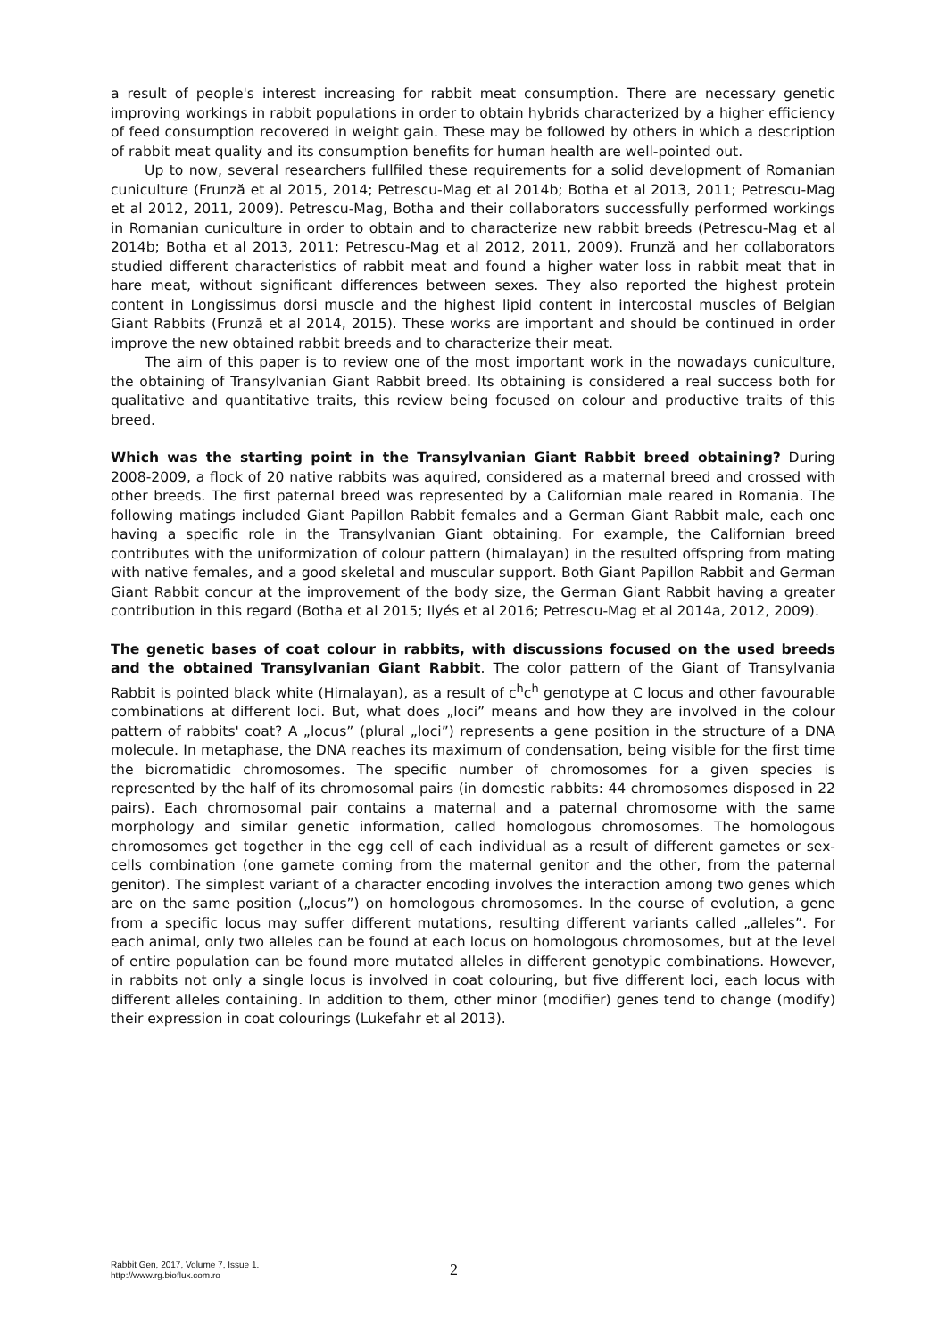a result of people's interest increasing for rabbit meat consumption. There are necessary genetic improving workings in rabbit populations in order to obtain hybrids characterized by a higher efficiency of feed consumption recovered in weight gain. These may be followed by others in which a description of rabbit meat quality and its consumption benefits for human health are well-pointed out.
Up to now, several researchers fullfiled these requirements for a solid development of Romanian cuniculture (Frunză et al 2015, 2014; Petrescu-Mag et al 2014b; Botha et al 2013, 2011; Petrescu-Mag et al 2012, 2011, 2009). Petrescu-Mag, Botha and their collaborators successfully performed workings in Romanian cuniculture in order to obtain and to characterize new rabbit breeds (Petrescu-Mag et al 2014b; Botha et al 2013, 2011; Petrescu-Mag et al 2012, 2011, 2009). Frunză and her collaborators studied different characteristics of rabbit meat and found a higher water loss in rabbit meat that in hare meat, without significant differences between sexes. They also reported the highest protein content in Longissimus dorsi muscle and the highest lipid content in intercostal muscles of Belgian Giant Rabbits (Frunză et al 2014, 2015). These works are important and should be continued in order improve the new obtained rabbit breeds and to characterize their meat.
The aim of this paper is to review one of the most important work in the nowadays cuniculture, the obtaining of Transylvanian Giant Rabbit breed. Its obtaining is considered a real success both for qualitative and quantitative traits, this review being focused on colour and productive traits of this breed.
Which was the starting point in the Transylvanian Giant Rabbit breed obtaining? During 2008-2009, a flock of 20 native rabbits was aquired, considered as a maternal breed and crossed with other breeds. The first paternal breed was represented by a Californian male reared in Romania. The following matings included Giant Papillon Rabbit females and a German Giant Rabbit male, each one having a specific role in the Transylvanian Giant obtaining. For example, the Californian breed contributes with the uniformization of colour pattern (himalayan) in the resulted offspring from mating with native females, and a good skeletal and muscular support. Both Giant Papillon Rabbit and German Giant Rabbit concur at the improvement of the body size, the German Giant Rabbit having a greater contribution in this regard (Botha et al 2015; Ilyés et al 2016; Petrescu-Mag et al 2014a, 2012, 2009).
The genetic bases of coat colour in rabbits, with discussions focused on the used breeds and the obtained Transylvanian Giant Rabbit. The color pattern of the Giant of Transylvania Rabbit is pointed black white (Himalayan), as a result of c<sup>h</sup>c<sup>h</sup> genotype at C locus and other favourable combinations at different loci. But, what does „loci” means and how they are involved in the colour pattern of rabbits' coat? A „locus” (plural „loci”) represents a gene position in the structure of a DNA molecule. In metaphase, the DNA reaches its maximum of condensation, being visible for the first time the bicromatidic chromosomes. The specific number of chromosomes for a given species is represented by the half of its chromosomal pairs (in domestic rabbits: 44 chromosomes disposed in 22 pairs). Each chromosomal pair contains a maternal and a paternal chromosome with the same morphology and similar genetic information, called homologous chromosomes. The homologous chromosomes get together in the egg cell of each individual as a result of different gametes or sex-cells combination (one gamete coming from the maternal genitor and the other, from the paternal genitor). The simplest variant of a character encoding involves the interaction among two genes which are on the same position („locus”) on homologous chromosomes. In the course of evolution, a gene from a specific locus may suffer different mutations, resulting different variants called „alleles”. For each animal, only two alleles can be found at each locus on homologous chromosomes, but at the level of entire population can be found more mutated alleles in different genotypic combinations. However, in rabbits not only a single locus is involved in coat colouring, but five different loci, each locus with different alleles containing. In addition to them, other minor (modifier) genes tend to change (modify) their expression in coat colourings (Lukefahr et al 2013).
Rabbit Gen, 2017, Volume 7, Issue 1.
http://www.rg.bioflux.com.ro
2